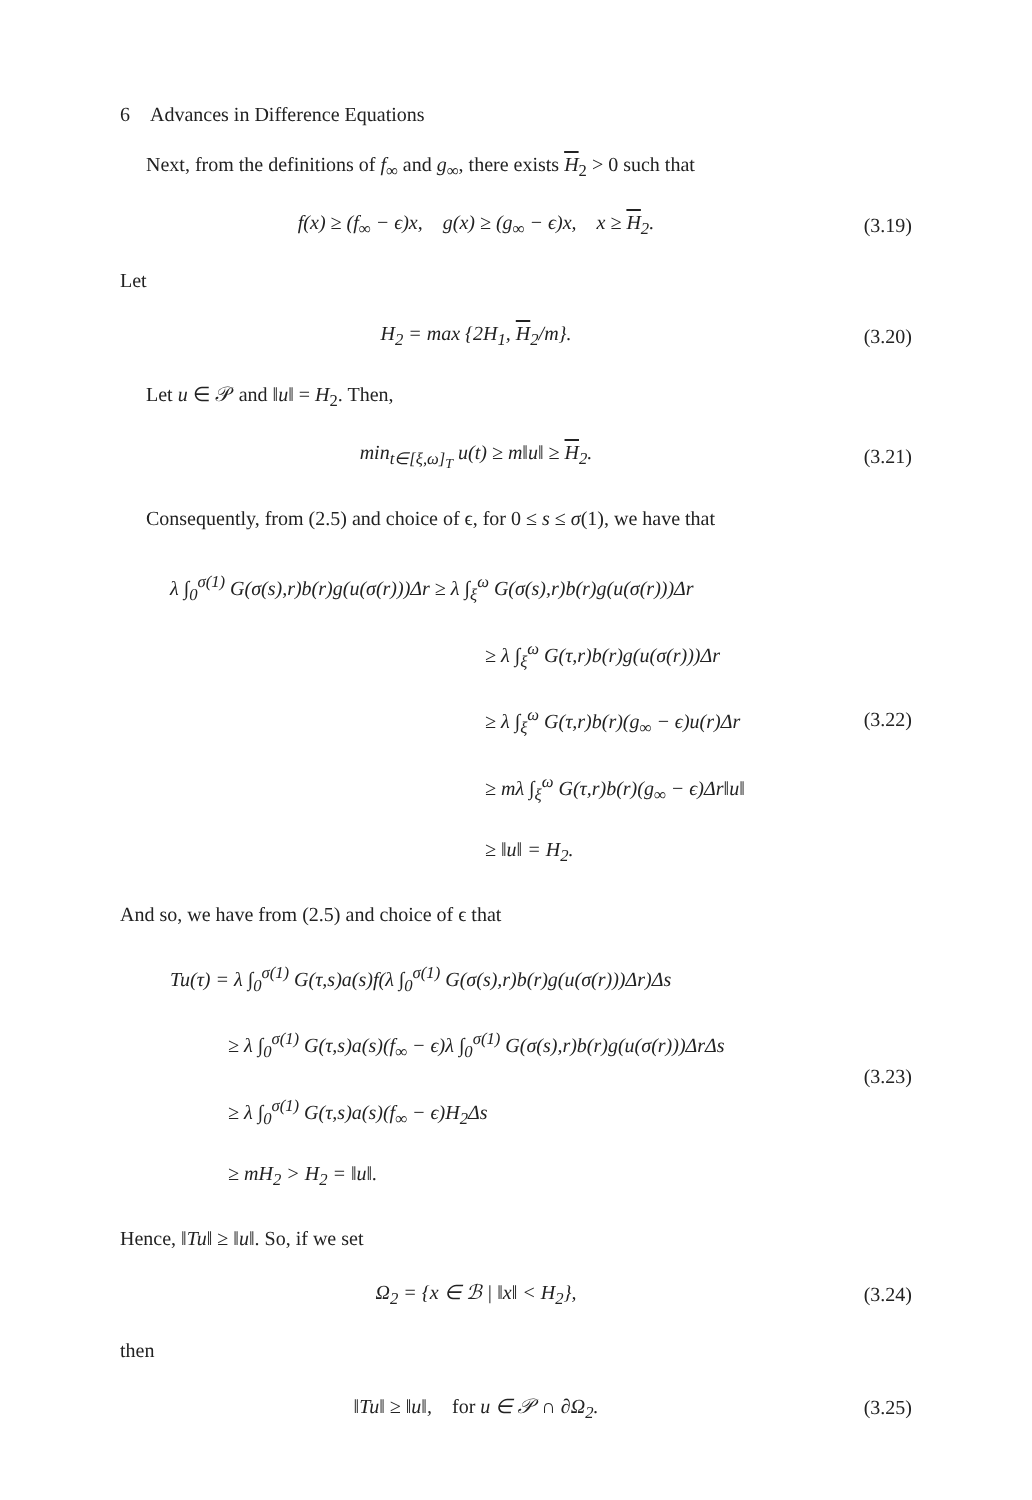6 Advances in Difference Equations
Next, from the definitions of f<sub>∞</sub> and g<sub>∞</sub>, there exists H<sub>2</sub> > 0 such that
f(x) ≥ (f<sub>∞</sub> − ϵ)x, g(x) ≥ (g<sub>∞</sub> − ϵ)x, x ≥ H<sub>2</sub>.
(3.19)
Let
H<sub>2</sub> = max {2H<sub>1</sub>, H<sub>2</sub>/m}. (3.20)
Let u ∈ 𝒫 and ‖u‖ = H<sub>2</sub>. Then,
min<sub>t∈[ξ,ω]<sub>T</sub></sub> u(t) ≥ m‖u‖ ≥ H<sub>2</sub>. (3.21)
Consequently, from (2.5) and choice of ϵ, for 0 ≤ s ≤ σ(1), we have that
λ ∫<sub>0</sub><sup>σ(1)</sup> G(σ(s),r)b(r)g(u(σ(r)))Δr ≥ λ ∫<sub>ξ</sub><sup>ω</sup> G(σ(s),r)b(r)g(u(σ(r)))Δr
≥ λ ∫<sub>ξ</sub><sup>ω</sup> G(τ,r)b(r)g(u(σ(r)))Δr
≥ λ ∫<sub>ξ</sub><sup>ω</sup> G(τ,r)b(r)(g<sub>∞</sub> − ϵ)u(r)Δr
≥ mλ ∫<sub>ξ</sub><sup>ω</sup> G(τ,r)b(r)(g<sub>∞</sub> − ϵ)Δr‖u‖
≥ ‖u‖ = H<sub>2</sub>.
(3.22)
And so, we have from (2.5) and choice of ϵ that
Tu(τ) = λ ∫<sub>0</sub><sup>σ(1)</sup> G(τ,s)a(s)f(λ ∫<sub>0</sub><sup>σ(1)</sup> G(σ(s),r)b(r)g(u(σ(r)))Δr)Δs
≥ λ ∫<sub>0</sub><sup>σ(1)</sup> G(τ,s)a(s)(f<sub>∞</sub> − ϵ)λ ∫<sub>0</sub><sup>σ(1)</sup> G(σ(s),r)b(r)g(u(σ(r)))ΔrΔs
≥ λ ∫<sub>0</sub><sup>σ(1)</sup> G(τ,s)a(s)(f<sub>∞</sub> − ϵ)H<sub>2</sub>Δs
≥ mH<sub>2</sub> > H<sub>2</sub> = ‖u‖.
(3.23)
Hence, ‖Tu‖ ≥ ‖u‖. So, if we set
Ω<sub>2</sub> = {x ∈ ℬ | ‖x‖ < H<sub>2</sub>}, (3.24)
then
‖Tu‖ ≥ ‖u‖, for u ∈ 𝒫 ∩ ∂Ω<sub>2</sub>.
(3.25)